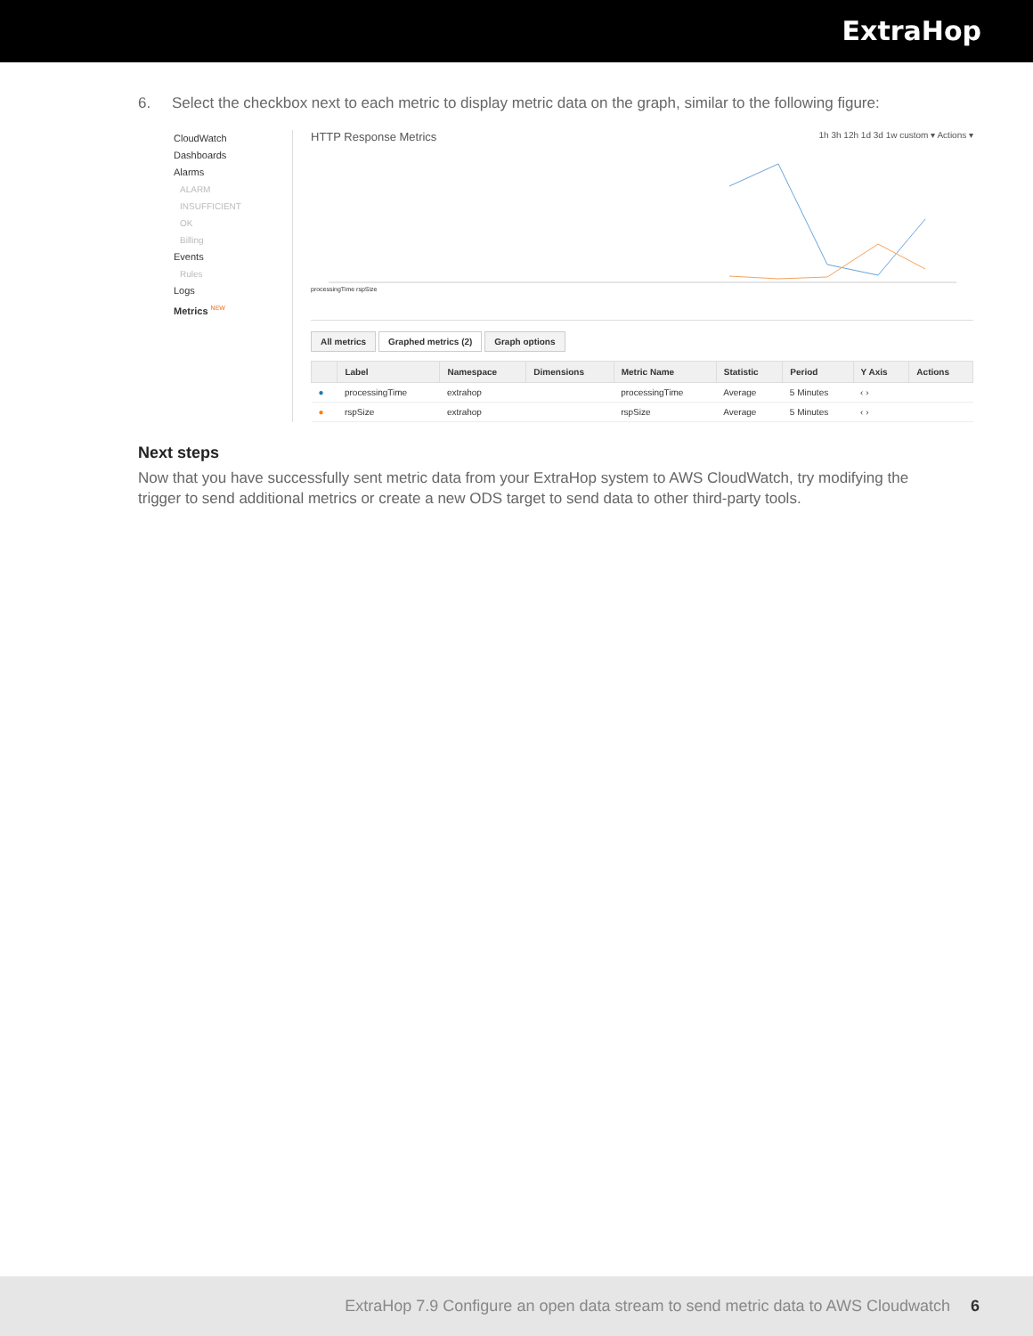ExtraHop
6. Select the checkbox next to each metric to display metric data on the graph, similar to the following figure:
CloudWatch
Dashboards
Alarms
ALARM
INSUFFICIENT
OK
Billing
Events
Rules
Logs
Metrics <sup>NEW</sup>
HTTP Response Metrics
1h 3h 12h 1d 3d 1w custom ▾ Actions ▾
processingTime rspSize
All metrics Graphed metrics (2) Graph options
| | Label | Namespace | Dimensions | Metric Name | Statistic | Period | Y Axis | Actions |
| --- | --- | --- | --- | --- | --- | --- | --- | --- |
| ● | processingTime | extrahop | | processingTime | Average | 5 Minutes | ‹ › | |
| ● | rspSize | extrahop | | rspSize | Average | 5 Minutes | ‹ › | |
Next steps
Now that you have successfully sent metric data from your ExtraHop system to AWS CloudWatch, try modifying the trigger to send additional metrics or create a new ODS target to send data to other third-party tools.
ExtraHop 7.9 Configure an open data stream to send metric data to AWS Cloudwatch 6